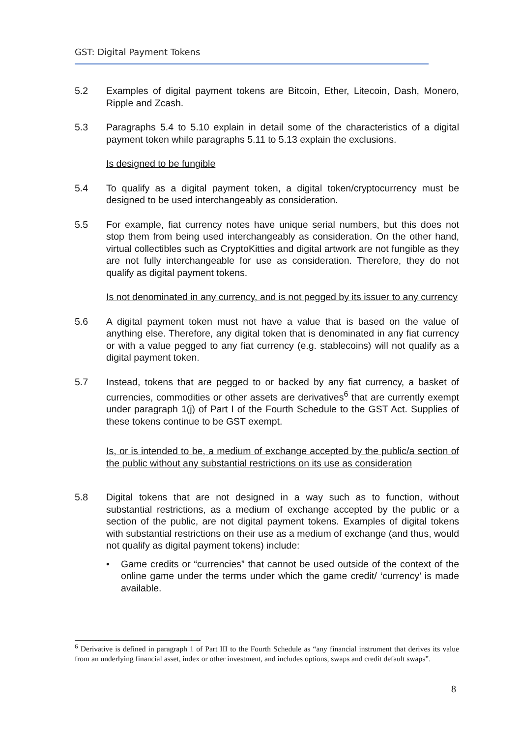GST: Digital Payment Tokens
5.2 Examples of digital payment tokens are Bitcoin, Ether, Litecoin, Dash, Monero, Ripple and Zcash.
5.3 Paragraphs 5.4 to 5.10 explain in detail some of the characteristics of a digital payment token while paragraphs 5.11 to 5.13 explain the exclusions.
Is designed to be fungible
5.4 To qualify as a digital payment token, a digital token/cryptocurrency must be designed to be used interchangeably as consideration.
5.5 For example, fiat currency notes have unique serial numbers, but this does not stop them from being used interchangeably as consideration. On the other hand, virtual collectibles such as CryptoKitties and digital artwork are not fungible as they are not fully interchangeable for use as consideration. Therefore, they do not qualify as digital payment tokens.
Is not denominated in any currency, and is not pegged by its issuer to any currency
5.6 A digital payment token must not have a value that is based on the value of anything else. Therefore, any digital token that is denominated in any fiat currency or with a value pegged to any fiat currency (e.g. stablecoins) will not qualify as a digital payment token.
5.7 Instead, tokens that are pegged to or backed by any fiat currency, a basket of currencies, commodities or other assets are derivatives<sup>6</sup> that are currently exempt under paragraph 1(j) of Part I of the Fourth Schedule to the GST Act. Supplies of these tokens continue to be GST exempt.
Is, or is intended to be, a medium of exchange accepted by the public/a section of the public without any substantial restrictions on its use as consideration
5.8 Digital tokens that are not designed in a way such as to function, without substantial restrictions, as a medium of exchange accepted by the public or a section of the public, are not digital payment tokens. Examples of digital tokens with substantial restrictions on their use as a medium of exchange (and thus, would not qualify as digital payment tokens) include:
• Game credits or “currencies” that cannot be used outside of the context of the online game under the terms under which the game credit/ ‘currency’ is made available.
<sup>6</sup> Derivative is defined in paragraph 1 of Part III to the Fourth Schedule as “any financial instrument that derives its value from an underlying financial asset, index or other investment, and includes options, swaps and credit default swaps”.
8